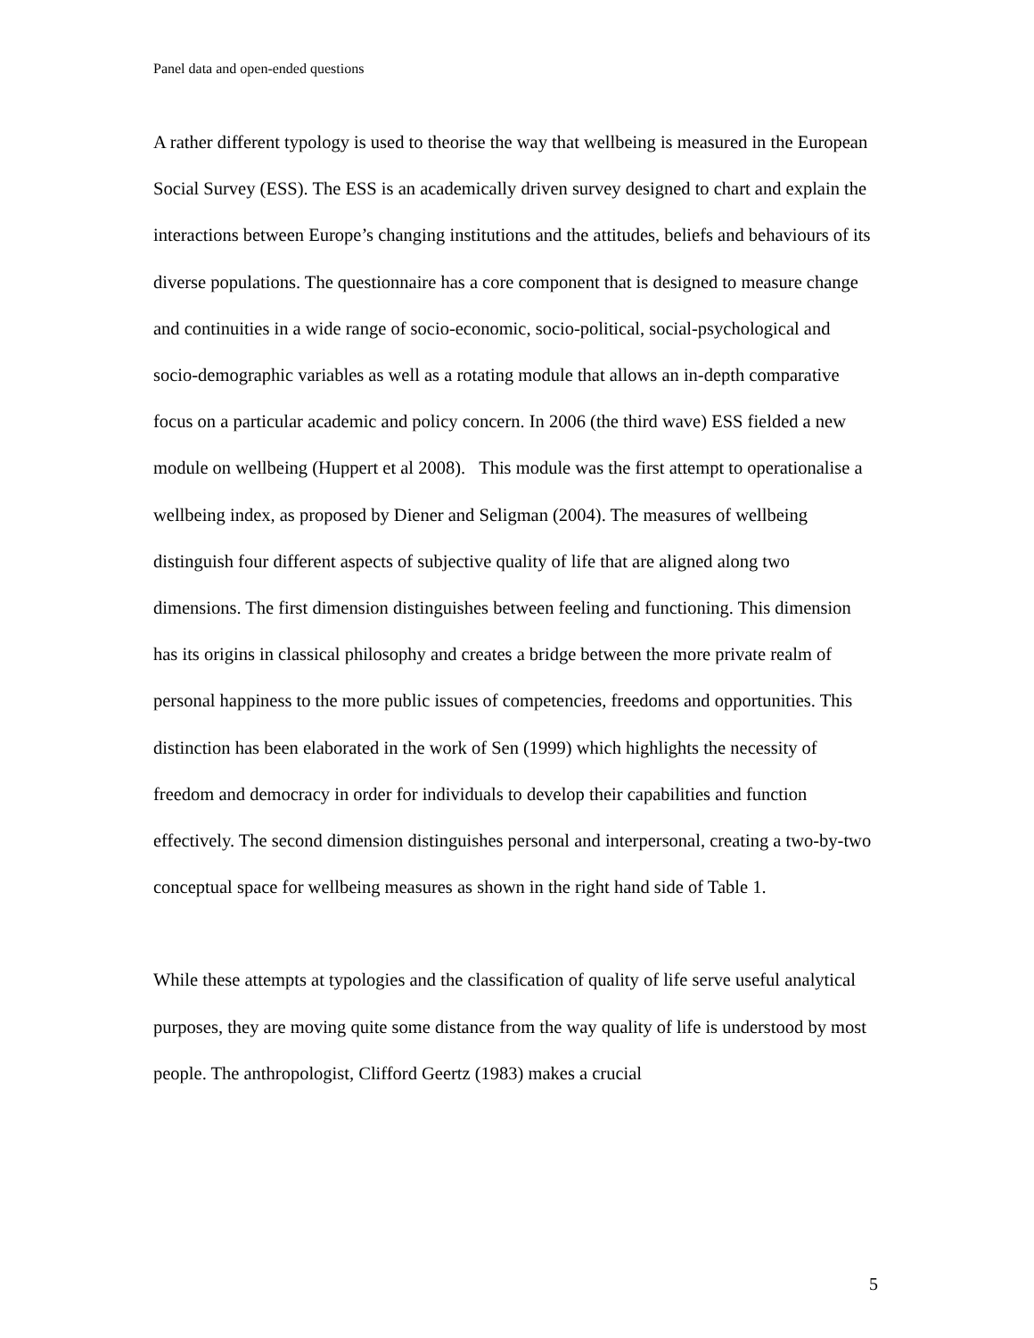Panel data and open-ended questions
A rather different typology is used to theorise the way that wellbeing is measured in the European Social Survey (ESS). The ESS is an academically driven survey designed to chart and explain the interactions between Europe’s changing institutions and the attitudes, beliefs and behaviours of its diverse populations. The questionnaire has a core component that is designed to measure change and continuities in a wide range of socio-economic, socio-political, social-psychological and socio-demographic variables as well as a rotating module that allows an in-depth comparative focus on a particular academic and policy concern. In 2006 (the third wave) ESS fielded a new module on wellbeing (Huppert et al 2008). This module was the first attempt to operationalise a wellbeing index, as proposed by Diener and Seligman (2004). The measures of wellbeing distinguish four different aspects of subjective quality of life that are aligned along two dimensions. The first dimension distinguishes between feeling and functioning. This dimension has its origins in classical philosophy and creates a bridge between the more private realm of personal happiness to the more public issues of competencies, freedoms and opportunities. This distinction has been elaborated in the work of Sen (1999) which highlights the necessity of freedom and democracy in order for individuals to develop their capabilities and function effectively. The second dimension distinguishes personal and interpersonal, creating a two-by-two conceptual space for wellbeing measures as shown in the right hand side of Table 1.
While these attempts at typologies and the classification of quality of life serve useful analytical purposes, they are moving quite some distance from the way quality of life is understood by most people. The anthropologist, Clifford Geertz (1983) makes a crucial
5